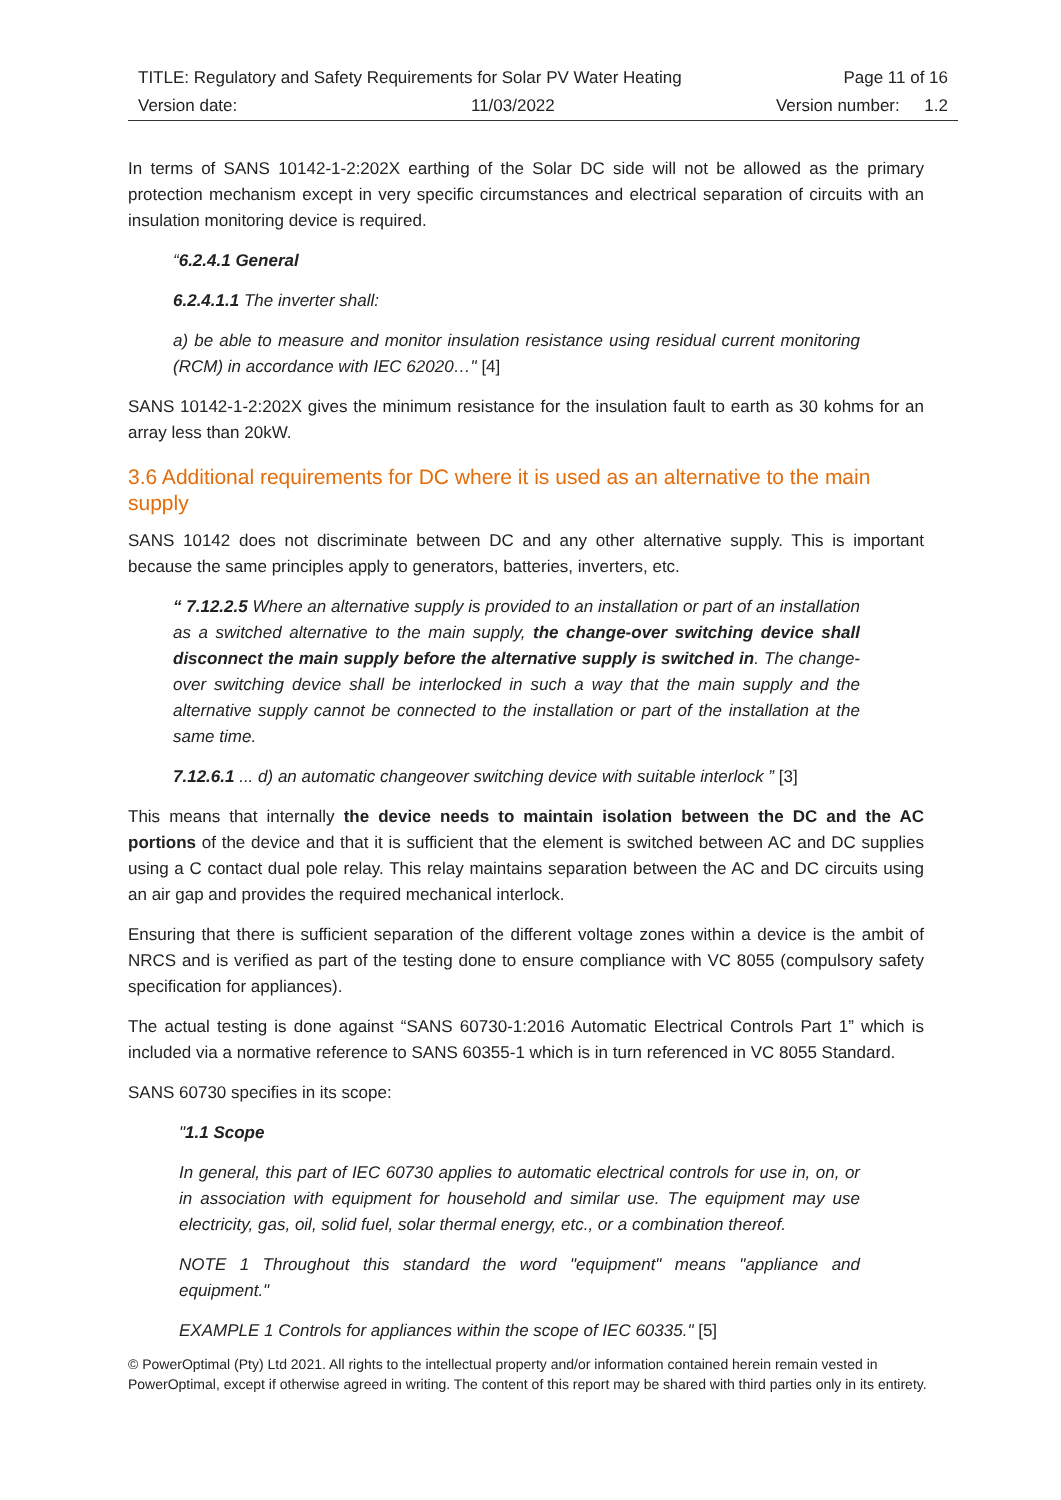| TITLE: Regulatory and Safety Requirements for Solar PV Water Heating | | Page 11 of 16 | |
| Version date: | 11/03/2022 | Version number: | 1.2 |
In terms of SANS 10142-1-2:202X earthing of the Solar DC side will not be allowed as the primary protection mechanism except in very specific circumstances and electrical separation of circuits with an insulation monitoring device is required.
“6.2.4.1 General
6.2.4.1.1 The inverter shall:
a) be able to measure and monitor insulation resistance using residual current monitoring (RCM) in accordance with IEC 62020…" [4]
SANS 10142-1-2:202X gives the minimum resistance for the insulation fault to earth as 30 kohms for an array less than 20kW.
3.6 Additional requirements for DC where it is used as an alternative to the main supply
SANS 10142 does not discriminate between DC and any other alternative supply. This is important because the same principles apply to generators, batteries, inverters, etc.
“ 7.12.2.5 Where an alternative supply is provided to an installation or part of an installation as a switched alternative to the main supply, the change-over switching device shall disconnect the main supply before the alternative supply is switched in. The change-over switching device shall be interlocked in such a way that the main supply and the alternative supply cannot be connected to the installation or part of the installation at the same time.
7.12.6.1 ... d) an automatic changeover switching device with suitable interlock ” [3]
This means that internally the device needs to maintain isolation between the DC and the AC portions of the device and that it is sufficient that the element is switched between AC and DC supplies using a C contact dual pole relay. This relay maintains separation between the AC and DC circuits using an air gap and provides the required mechanical interlock.
Ensuring that there is sufficient separation of the different voltage zones within a device is the ambit of NRCS and is verified as part of the testing done to ensure compliance with VC 8055 (compulsory safety specification for appliances).
The actual testing is done against “SANS 60730-1:2016 Automatic Electrical Controls Part 1” which is included via a normative reference to SANS 60355-1 which is in turn referenced in VC 8055 Standard.
SANS 60730 specifies in its scope:
"1.1 Scope
In general, this part of IEC 60730 applies to automatic electrical controls for use in, on, or in association with equipment for household and similar use. The equipment may use electricity, gas, oil, solid fuel, solar thermal energy, etc., or a combination thereof.
NOTE 1 Throughout this standard the word "equipment" means "appliance and equipment."
EXAMPLE 1 Controls for appliances within the scope of IEC 60335." [5]
© PowerOptimal (Pty) Ltd 2021. All rights to the intellectual property and/or information contained herein remain vested in PowerOptimal, except if otherwise agreed in writing. The content of this report may be shared with third parties only in its entirety.